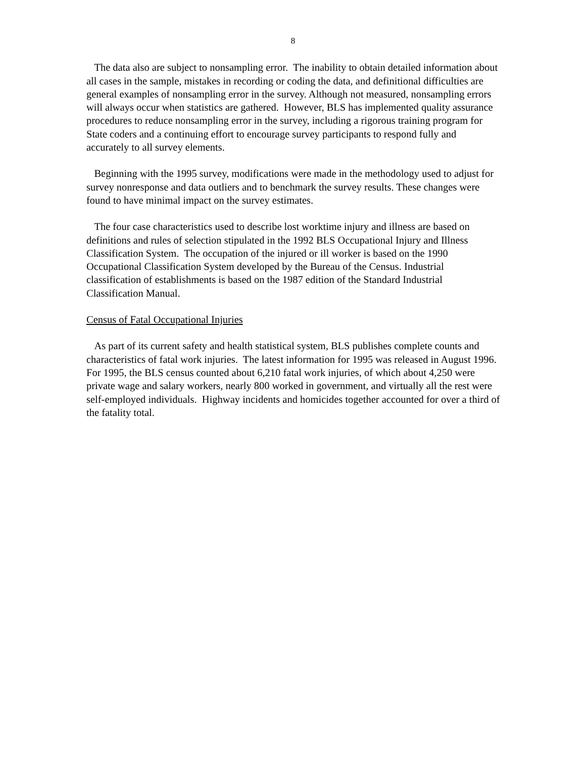8
The data also are subject to nonsampling error. The inability to obtain detailed information about all cases in the sample, mistakes in recording or coding the data, and definitional difficulties are general examples of nonsampling error in the survey. Although not measured, nonsampling errors will always occur when statistics are gathered. However, BLS has implemented quality assurance procedures to reduce nonsampling error in the survey, including a rigorous training program for State coders and a continuing effort to encourage survey participants to respond fully and accurately to all survey elements.
Beginning with the 1995 survey, modifications were made in the methodology used to adjust for survey nonresponse and data outliers and to benchmark the survey results. These changes were found to have minimal impact on the survey estimates.
The four case characteristics used to describe lost worktime injury and illness are based on definitions and rules of selection stipulated in the 1992 BLS Occupational Injury and Illness Classification System. The occupation of the injured or ill worker is based on the 1990 Occupational Classification System developed by the Bureau of the Census. Industrial classification of establishments is based on the 1987 edition of the Standard Industrial Classification Manual.
Census of Fatal Occupational Injuries
As part of its current safety and health statistical system, BLS publishes complete counts and characteristics of fatal work injuries. The latest information for 1995 was released in August 1996. For 1995, the BLS census counted about 6,210 fatal work injuries, of which about 4,250 were private wage and salary workers, nearly 800 worked in government, and virtually all the rest were self-employed individuals. Highway incidents and homicides together accounted for over a third of the fatality total.